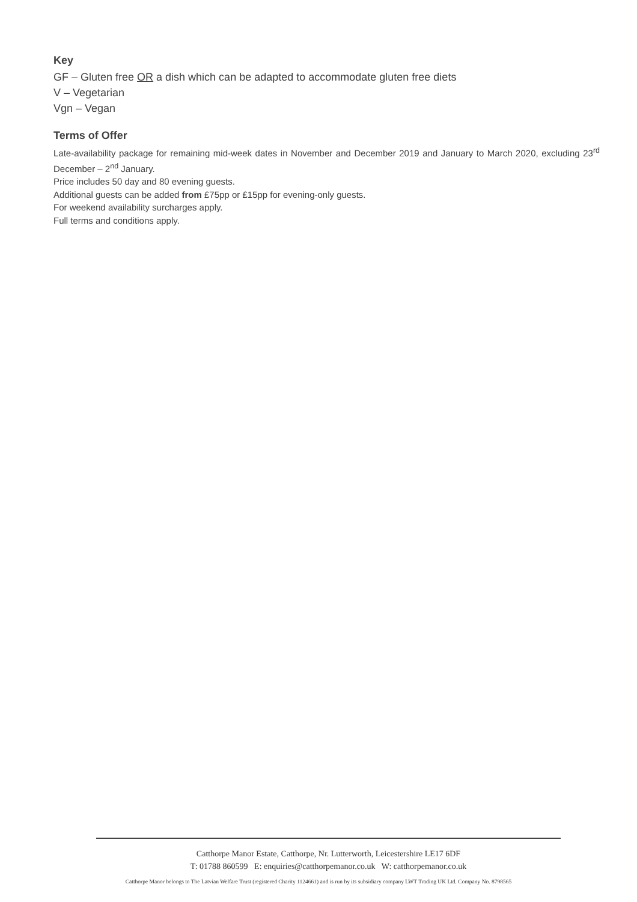Key
GF – Gluten free OR a dish which can be adapted to accommodate gluten free diets
V – Vegetarian
Vgn – Vegan
Terms of Offer
Late-availability package for remaining mid-week dates in November and December 2019 and January to March 2020, excluding 23<sup>rd</sup> December – 2<sup>nd</sup> January.
Price includes 50 day and 80 evening guests.
Additional guests can be added from £75pp or £15pp for evening-only guests.
For weekend availability surcharges apply.
Full terms and conditions apply.
Catthorpe Manor Estate, Catthorpe, Nr. Lutterworth, Leicestershire LE17 6DF
T: 01788 860599 E: enquiries@catthorpemanor.co.uk W: catthorpemanor.co.uk
Catthorpe Manor belongs to The Latvian Welfare Trust (registered Charity 1124661) and is run by its subsidiary company LWT Trading UK Ltd. Company No. 8798565